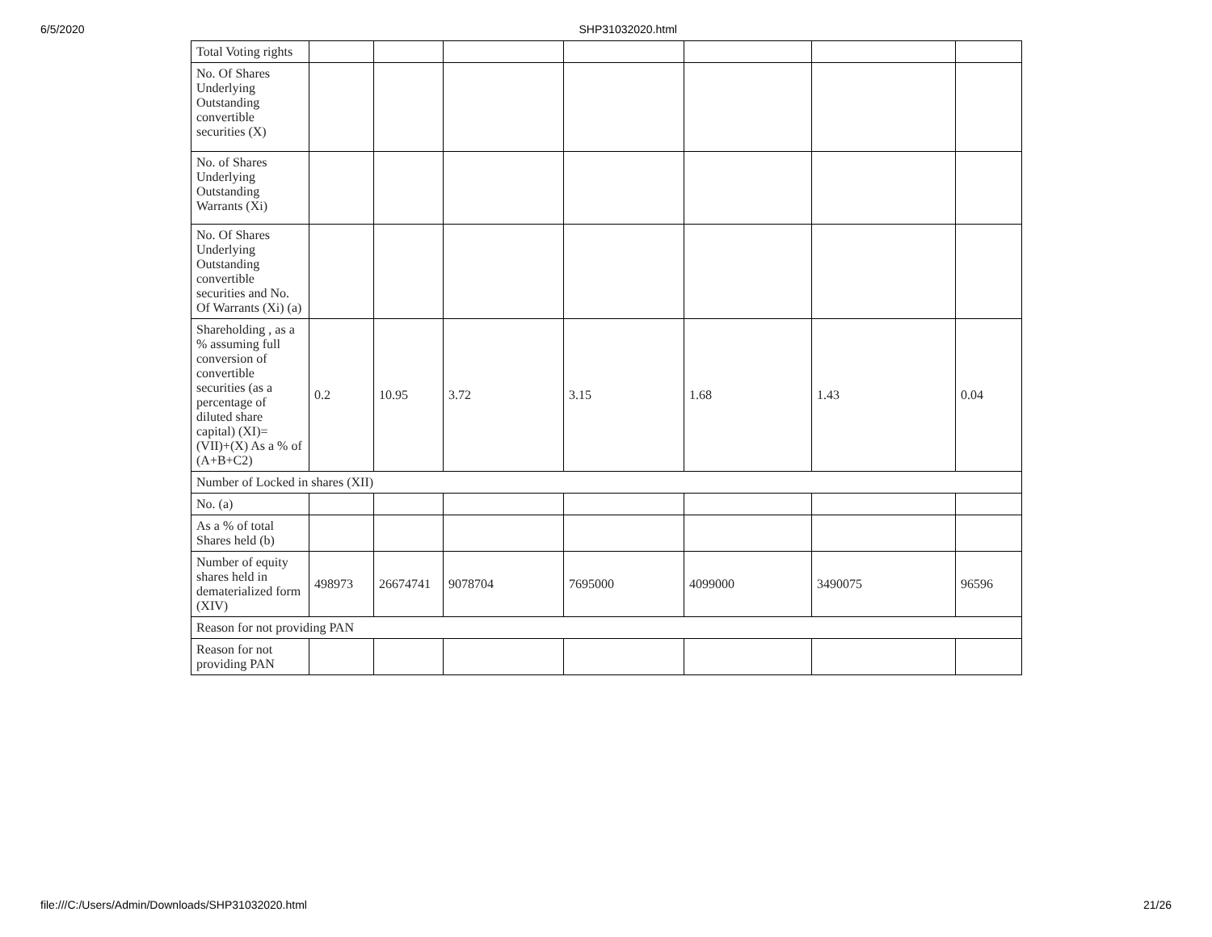6/5/2020 SHP31032020.html
| Total Voting rights | | | | | | | |
| No. Of Shares Underlying Outstanding convertible securities (X) | | | | | | | |
| No. of Shares Underlying Outstanding Warrants (Xi) | | | | | | | |
| No. Of Shares Underlying Outstanding convertible securities and No. Of Warrants (Xi) (a) | | | | | | | |
| Shareholding , as a % assuming full conversion of convertible securities (as a percentage of diluted share capital) (XI)= (VII)+(X) As a % of (A+B+C2) | 0.2 | 10.95 | 3.72 | 3.15 | 1.68 | 1.43 | 0.04 |
| Number of Locked in shares (XII) | | | | | | | |
| No. (a) | | | | | | | |
| As a % of total Shares held (b) | | | | | | | |
| Number of equity shares held in dematerialized form (XIV) | 498973 | 26674741 | 9078704 | 7695000 | 4099000 | 3490075 | 96596 |
| Reason for not providing PAN | | | | | | | |
| Reason for not providing PAN | | | | | | | |
file:///C:/Users/Admin/Downloads/SHP31032020.html 21/26